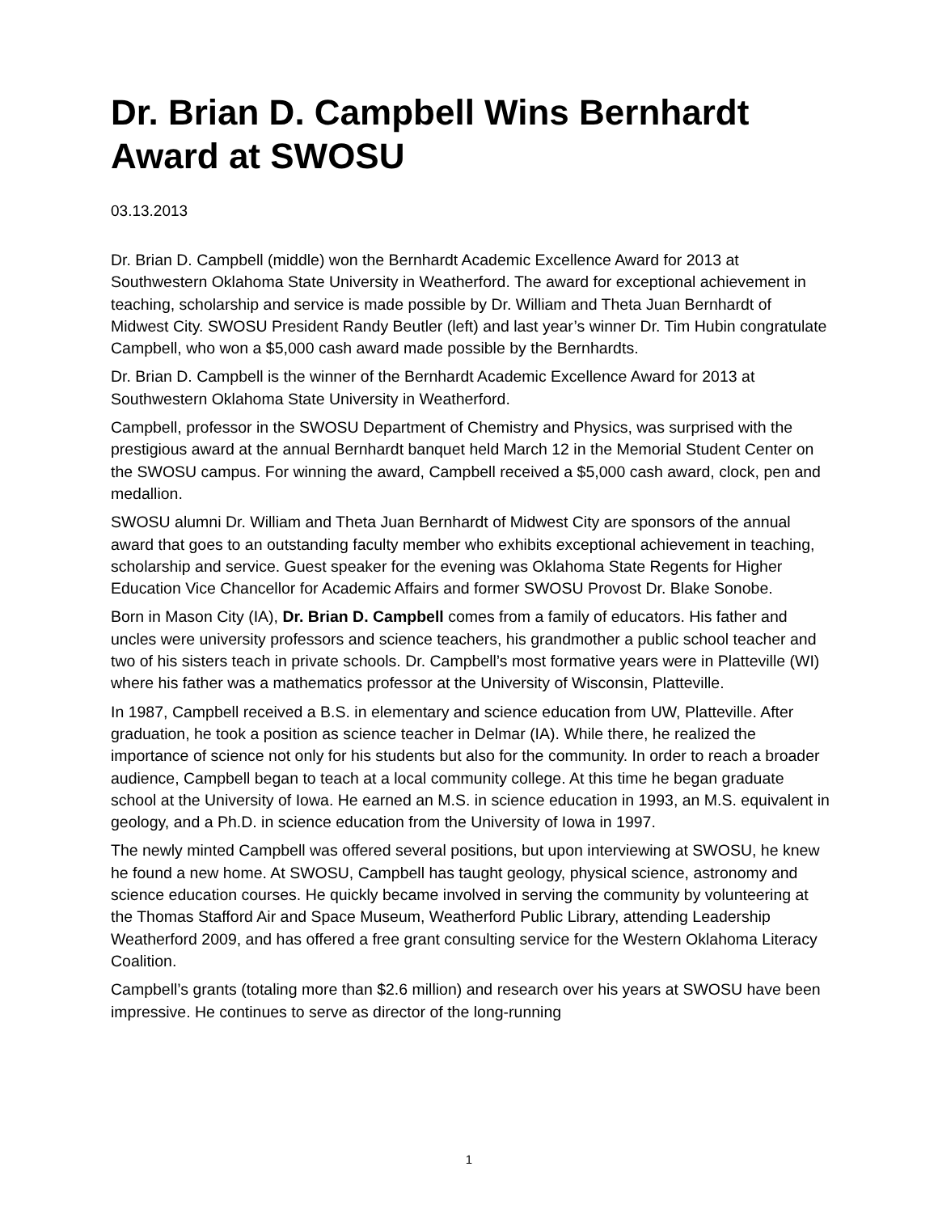Dr. Brian D. Campbell Wins Bernhardt Award at SWOSU
03.13.2013
Dr. Brian D. Campbell (middle) won the Bernhardt Academic Excellence Award for 2013 at Southwestern Oklahoma State University in Weatherford. The award for exceptional achievement in teaching, scholarship and service is made possible by Dr. William and Theta Juan Bernhardt of Midwest City. SWOSU President Randy Beutler (left) and last year’s winner Dr. Tim Hubin congratulate Campbell, who won a $5,000 cash award made possible by the Bernhardts.
Dr. Brian D. Campbell is the winner of the Bernhardt Academic Excellence Award for 2013 at Southwestern Oklahoma State University in Weatherford.
Campbell, professor in the SWOSU Department of Chemistry and Physics, was surprised with the prestigious award at the annual Bernhardt banquet held March 12 in the Memorial Student Center on the SWOSU campus. For winning the award, Campbell received a $5,000 cash award, clock, pen and medallion.
SWOSU alumni Dr. William and Theta Juan Bernhardt of Midwest City are sponsors of the annual award that goes to an outstanding faculty member who exhibits exceptional achievement in teaching, scholarship and service. Guest speaker for the evening was Oklahoma State Regents for Higher Education Vice Chancellor for Academic Affairs and former SWOSU Provost Dr. Blake Sonobe.
Born in Mason City (IA), Dr. Brian D. Campbell comes from a family of educators. His father and uncles were university professors and science teachers, his grandmother a public school teacher and two of his sisters teach in private schools. Dr. Campbell’s most formative years were in Platteville (WI) where his father was a mathematics professor at the University of Wisconsin, Platteville.
In 1987, Campbell received a B.S. in elementary and science education from UW, Platteville. After graduation, he took a position as science teacher in Delmar (IA). While there, he realized the importance of science not only for his students but also for the community. In order to reach a broader audience, Campbell began to teach at a local community college. At this time he began graduate school at the University of Iowa. He earned an M.S. in science education in 1993, an M.S. equivalent in geology, and a Ph.D. in science education from the University of Iowa in 1997.
The newly minted Campbell was offered several positions, but upon interviewing at SWOSU, he knew he found a new home. At SWOSU, Campbell has taught geology, physical science, astronomy and science education courses. He quickly became involved in serving the community by volunteering at the Thomas Stafford Air and Space Museum, Weatherford Public Library, attending Leadership Weatherford 2009, and has offered a free grant consulting service for the Western Oklahoma Literacy Coalition.
Campbell’s grants (totaling more than $2.6 million) and research over his years at SWOSU have been impressive. He continues to serve as director of the long-running
1